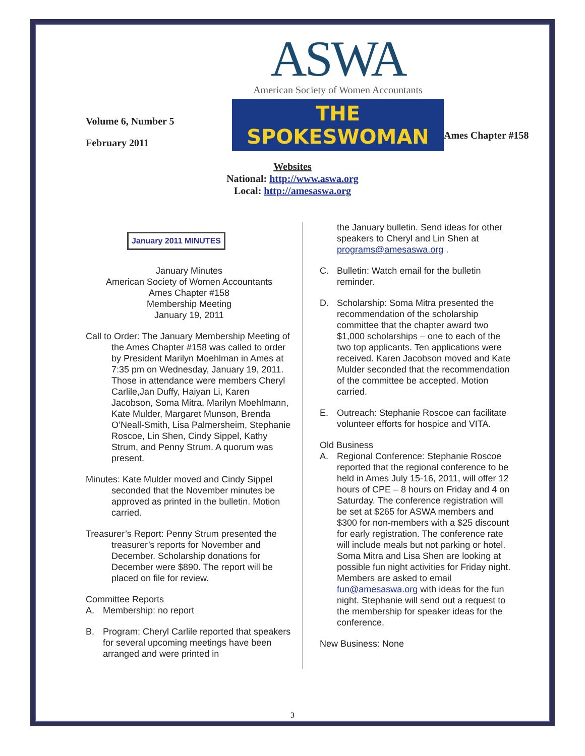Volume 6, Number 5
February 2011
ASWA
American Society of Women Accountants
THE SPOKESWOMAN
Ames Chapter #158
Websites
National: http://www.aswa.org
Local: http://amesaswa.org
January 2011 MINUTES
January Minutes
American Society of Women Accountants
Ames Chapter #158
Membership Meeting
January 19, 2011
Call to Order: The January Membership Meeting of the Ames Chapter #158 was called to order by President Marilyn Moehlman in Ames at 7:35 pm on Wednesday, January 19, 2011. Those in attendance were members Cheryl Carlile,Jan Duffy, Haiyan Li, Karen Jacobson, Soma Mitra, Marilyn Moehlmann, Kate Mulder, Margaret Munson, Brenda O’Neall-Smith, Lisa Palmersheim, Stephanie Roscoe, Lin Shen, Cindy Sippel, Kathy Strum, and Penny Strum. A quorum was present.
Minutes: Kate Mulder moved and Cindy Sippel seconded that the November minutes be approved as printed in the bulletin. Motion carried.
Treasurer’s Report: Penny Strum presented the treasurer’s reports for November and December. Scholarship donations for December were $890. The report will be placed on file for review.
Committee Reports
A. Membership: no report
B. Program: Cheryl Carlile reported that speakers for several upcoming meetings have been arranged and were printed in
the January bulletin. Send ideas for other speakers to Cheryl and Lin Shen at programs@amesaswa.org .
C. Bulletin: Watch email for the bulletin reminder.
D. Scholarship: Soma Mitra presented the recommendation of the scholarship committee that the chapter award two $1,000 scholarships – one to each of the two top applicants. Ten applications were received. Karen Jacobson moved and Kate Mulder seconded that the recommendation of the committee be accepted. Motion carried.
E. Outreach: Stephanie Roscoe can facilitate volunteer efforts for hospice and VITA.
Old Business
A. Regional Conference: Stephanie Roscoe reported that the regional conference to be held in Ames July 15-16, 2011, will offer 12 hours of CPE – 8 hours on Friday and 4 on Saturday. The conference registration will be set at $265 for ASWA members and $300 for non-members with a $25 discount for early registration. The conference rate will include meals but not parking or hotel. Soma Mitra and Lisa Shen are looking at possible fun night activities for Friday night. Members are asked to email fun@amesaswa.org with ideas for the fun night. Stephanie will send out a request to the membership for speaker ideas for the conference.
New Business: None
3